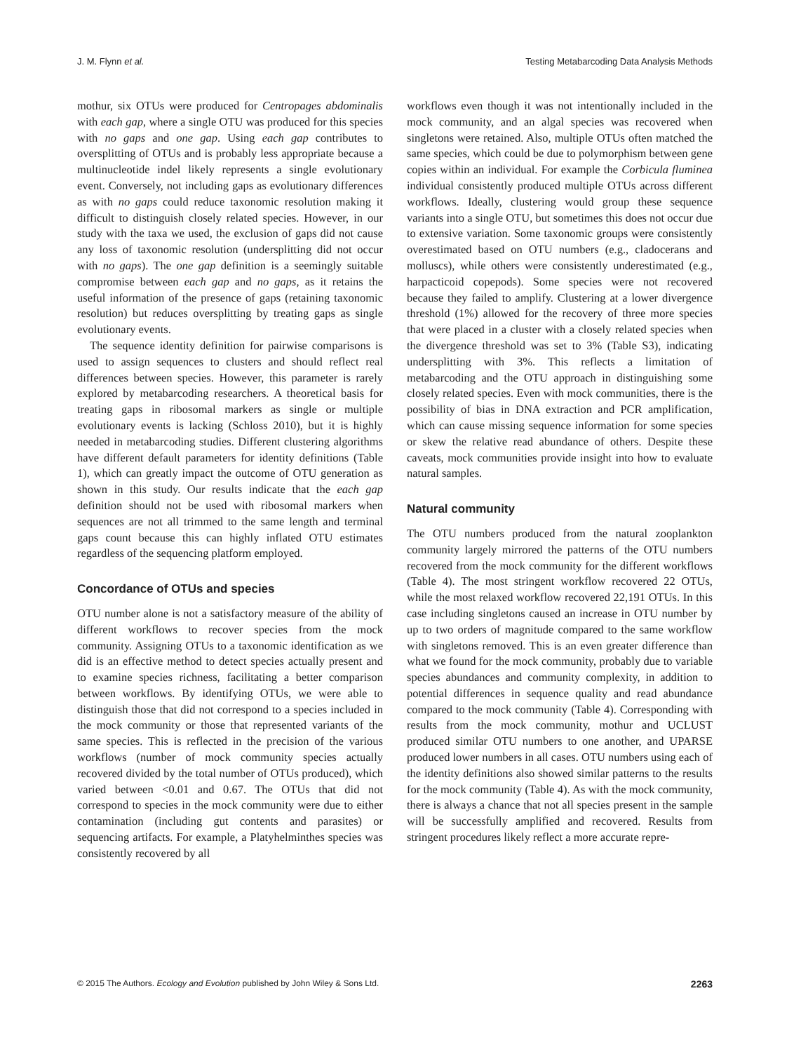J. M. Flynn et al. Testing Metabarcoding Data Analysis Methods
mothur, six OTUs were produced for Centropages abdominalis with each gap, where a single OTU was produced for this species with no gaps and one gap. Using each gap contributes to oversplitting of OTUs and is probably less appropriate because a multinucleotide indel likely represents a single evolutionary event. Conversely, not including gaps as evolutionary differences as with no gaps could reduce taxonomic resolution making it difficult to distinguish closely related species. However, in our study with the taxa we used, the exclusion of gaps did not cause any loss of taxonomic resolution (undersplitting did not occur with no gaps). The one gap definition is a seemingly suitable compromise between each gap and no gaps, as it retains the useful information of the presence of gaps (retaining taxonomic resolution) but reduces oversplitting by treating gaps as single evolutionary events.
The sequence identity definition for pairwise comparisons is used to assign sequences to clusters and should reflect real differences between species. However, this parameter is rarely explored by metabarcoding researchers. A theoretical basis for treating gaps in ribosomal markers as single or multiple evolutionary events is lacking (Schloss 2010), but it is highly needed in metabarcoding studies. Different clustering algorithms have different default parameters for identity definitions (Table 1), which can greatly impact the outcome of OTU generation as shown in this study. Our results indicate that the each gap definition should not be used with ribosomal markers when sequences are not all trimmed to the same length and terminal gaps count because this can highly inflated OTU estimates regardless of the sequencing platform employed.
Concordance of OTUs and species
OTU number alone is not a satisfactory measure of the ability of different workflows to recover species from the mock community. Assigning OTUs to a taxonomic identification as we did is an effective method to detect species actually present and to examine species richness, facilitating a better comparison between workflows. By identifying OTUs, we were able to distinguish those that did not correspond to a species included in the mock community or those that represented variants of the same species. This is reflected in the precision of the various workflows (number of mock community species actually recovered divided by the total number of OTUs produced), which varied between <0.01 and 0.67. The OTUs that did not correspond to species in the mock community were due to either contamination (including gut contents and parasites) or sequencing artifacts. For example, a Platyhelminthes species was consistently recovered by all
workflows even though it was not intentionally included in the mock community, and an algal species was recovered when singletons were retained. Also, multiple OTUs often matched the same species, which could be due to polymorphism between gene copies within an individual. For example the Corbicula fluminea individual consistently produced multiple OTUs across different workflows. Ideally, clustering would group these sequence variants into a single OTU, but sometimes this does not occur due to extensive variation. Some taxonomic groups were consistently overestimated based on OTU numbers (e.g., cladocerans and molluscs), while others were consistently underestimated (e.g., harpacticoid copepods). Some species were not recovered because they failed to amplify. Clustering at a lower divergence threshold (1%) allowed for the recovery of three more species that were placed in a cluster with a closely related species when the divergence threshold was set to 3% (Table S3), indicating undersplitting with 3%. This reflects a limitation of metabarcoding and the OTU approach in distinguishing some closely related species. Even with mock communities, there is the possibility of bias in DNA extraction and PCR amplification, which can cause missing sequence information for some species or skew the relative read abundance of others. Despite these caveats, mock communities provide insight into how to evaluate natural samples.
Natural community
The OTU numbers produced from the natural zooplankton community largely mirrored the patterns of the OTU numbers recovered from the mock community for the different workflows (Table 4). The most stringent workflow recovered 22 OTUs, while the most relaxed workflow recovered 22,191 OTUs. In this case including singletons caused an increase in OTU number by up to two orders of magnitude compared to the same workflow with singletons removed. This is an even greater difference than what we found for the mock community, probably due to variable species abundances and community complexity, in addition to potential differences in sequence quality and read abundance compared to the mock community (Table 4). Corresponding with results from the mock community, mothur and UCLUST produced similar OTU numbers to one another, and UPARSE produced lower numbers in all cases. OTU numbers using each of the identity definitions also showed similar patterns to the results for the mock community (Table 4). As with the mock community, there is always a chance that not all species present in the sample will be successfully amplified and recovered. Results from stringent procedures likely reflect a more accurate repre-
© 2015 The Authors. Ecology and Evolution published by John Wiley & Sons Ltd. 2263